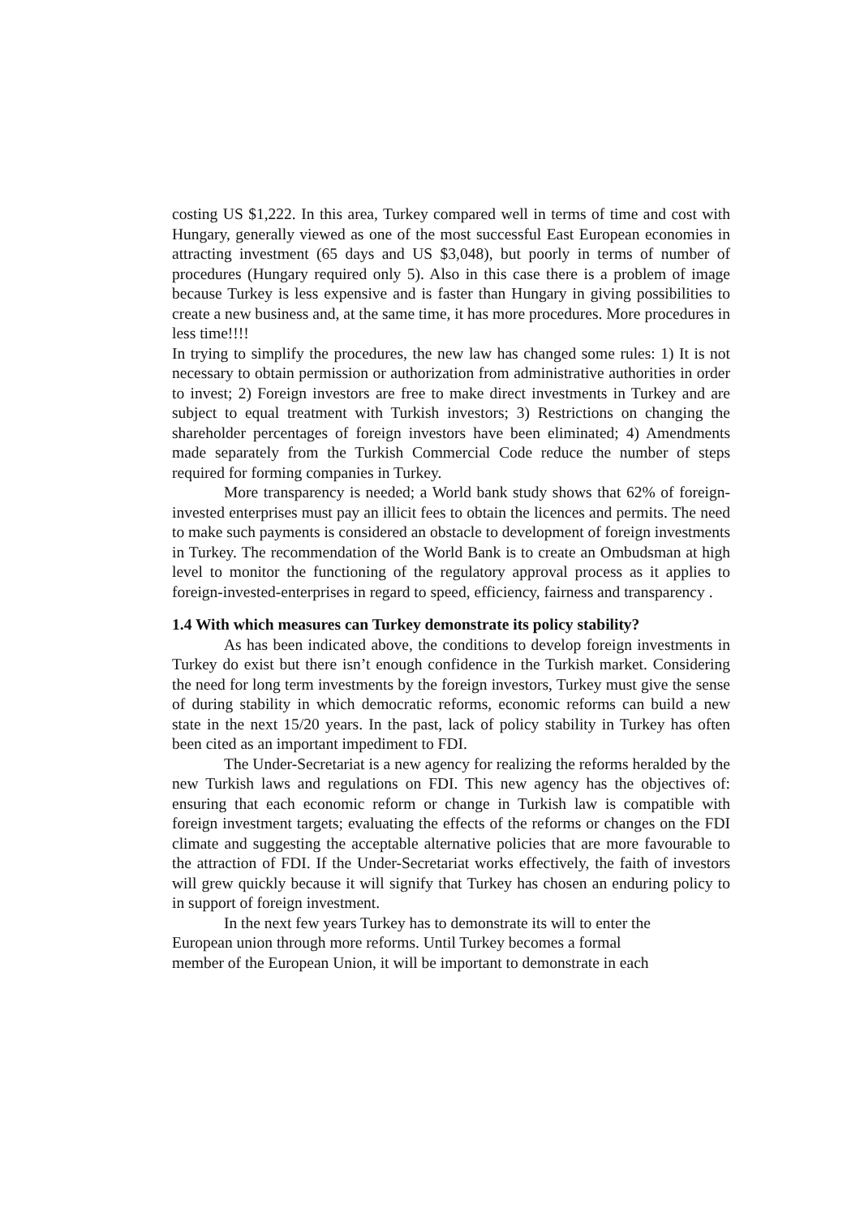costing US $1,222. In this area, Turkey compared well in terms of time and cost with Hungary, generally viewed as one of the most successful East European economies in attracting investment (65 days and US $3,048), but poorly in terms of number of procedures (Hungary required only 5). Also in this case there is a problem of image because Turkey is less expensive and is faster than Hungary in giving possibilities to create a new business and, at the same time, it has more procedures. More procedures in less time!!!!
In trying to simplify the procedures, the new law has changed some rules: 1) It is not necessary to obtain permission or authorization from administrative authorities in order to invest; 2) Foreign investors are free to make direct investments in Turkey and are subject to equal treatment with Turkish investors; 3) Restrictions on changing the shareholder percentages of foreign investors have been eliminated; 4) Amendments made separately from the Turkish Commercial Code reduce the number of steps required for forming companies in Turkey.
More transparency is needed; a World bank study shows that 62% of foreign-invested enterprises must pay an illicit fees to obtain the licences and permits. The need to make such payments is considered an obstacle to development of foreign investments in Turkey. The recommendation of the World Bank is to create an Ombudsman at high level to monitor the functioning of the regulatory approval process as it applies to foreign-invested-enterprises in regard to speed, efficiency, fairness and transparency .
1.4 With which measures can Turkey demonstrate its policy stability?
As has been indicated above, the conditions to develop foreign investments in Turkey do exist but there isn’t enough confidence in the Turkish market. Considering the need for long term investments by the foreign investors, Turkey must give the sense of during stability in which democratic reforms, economic reforms can build a new state in the next 15/20 years. In the past, lack of policy stability in Turkey has often been cited as an important impediment to FDI.
The Under-Secretariat is a new agency for realizing the reforms heralded by the new Turkish laws and regulations on FDI. This new agency has the objectives of: ensuring that each economic reform or change in Turkish law is compatible with foreign investment targets; evaluating the effects of the reforms or changes on the FDI climate and suggesting the acceptable alternative policies that are more favourable to the attraction of FDI. If the Under-Secretariat works effectively, the faith of investors will grew quickly because it will signify that Turkey has chosen an enduring policy to in support of foreign investment.
In the next few years Turkey has to demonstrate its will to enter the
European union through more reforms. Until Turkey becomes a formal
member of the European Union, it will be important to demonstrate in each